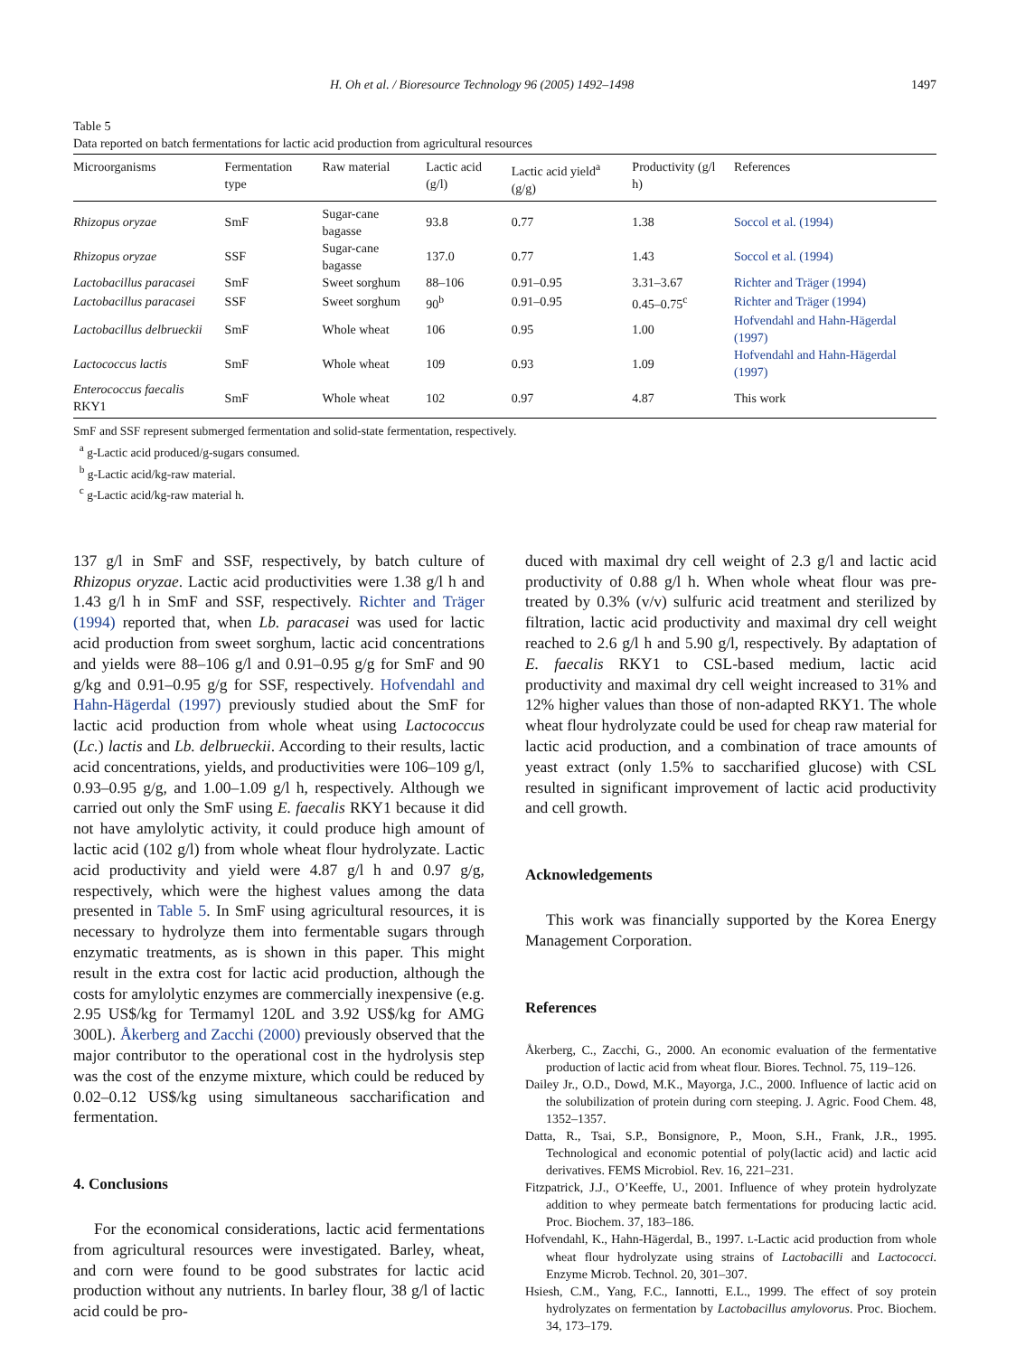H. Oh et al. / Bioresource Technology 96 (2005) 1492–1498 1497
Table 5
Data reported on batch fermentations for lactic acid production from agricultural resources
| Microorganisms | Fermentation type | Raw material | Lactic acid (g/l) | Lactic acid yield<sup>a</sup> (g/g) | Productivity (g/l h) | References |
| --- | --- | --- | --- | --- | --- | --- |
| Rhizopus oryzae | SmF | Sugar-cane bagasse | 93.8 | 0.77 | 1.38 | Soccol et al. (1994) |
| Rhizopus oryzae | SSF | Sugar-cane bagasse | 137.0 | 0.77 | 1.43 | Soccol et al. (1994) |
| Lactobacillus paracasei | SmF | Sweet sorghum | 88–106 | 0.91–0.95 | 3.31–3.67 | Richter and Träger (1994) |
| Lactobacillus paracasei | SSF | Sweet sorghum | 90<sup>b</sup> | 0.91–0.95 | 0.45–0.75<sup>c</sup> | Richter and Träger (1994) |
| Lactobacillus delbrueckii | SmF | Whole wheat | 106 | 0.95 | 1.00 | Hofvendahl and Hahn-Hägerdal (1997) |
| Lactococcus lactis | SmF | Whole wheat | 109 | 0.93 | 1.09 | Hofvendahl and Hahn-Hägerdal (1997) |
| Enterococcus faecalis RKY1 | SmF | Whole wheat | 102 | 0.97 | 4.87 | This work |
SmF and SSF represent submerged fermentation and solid-state fermentation, respectively.
<sup>a</sup> g-Lactic acid produced/g-sugars consumed.
<sup>b</sup> g-Lactic acid/kg-raw material.
<sup>c</sup> g-Lactic acid/kg-raw material h.
137 g/l in SmF and SSF, respectively, by batch culture of Rhizopus oryzae. Lactic acid productivities were 1.38 g/l h and 1.43 g/l h in SmF and SSF, respectively. Richter and Träger (1994) reported that, when Lb. paracasei was used for lactic acid production from sweet sorghum, lactic acid concentrations and yields were 88–106 g/l and 0.91–0.95 g/g for SmF and 90 g/kg and 0.91–0.95 g/g for SSF, respectively. Hofvendahl and Hahn-Hägerdal (1997) previously studied about the SmF for lactic acid production from whole wheat using Lactococcus (Lc.) lactis and Lb. delbrueckii. According to their results, lactic acid concentrations, yields, and productivities were 106–109 g/l, 0.93–0.95 g/g, and 1.00–1.09 g/l h, respectively. Although we carried out only the SmF using E. faecalis RKY1 because it did not have amylolytic activity, it could produce high amount of lactic acid (102 g/l) from whole wheat flour hydrolyzate. Lactic acid productivity and yield were 4.87 g/l h and 0.97 g/g, respectively, which were the highest values among the data presented in Table 5. In SmF using agricultural resources, it is necessary to hydrolyze them into fermentable sugars through enzymatic treatments, as is shown in this paper. This might result in the extra cost for lactic acid production, although the costs for amylolytic enzymes are commercially inexpensive (e.g. 2.95 US$/kg for Termamyl 120L and 3.92 US$/kg for AMG 300L). Åkerberg and Zacchi (2000) previously observed that the major contributor to the operational cost in the hydrolysis step was the cost of the enzyme mixture, which could be reduced by 0.02–0.12 US$/kg using simultaneous saccharification and fermentation.
4. Conclusions
For the economical considerations, lactic acid fermentations from agricultural resources were investigated. Barley, wheat, and corn were found to be good substrates for lactic acid production without any nutrients. In barley flour, 38 g/l of lactic acid could be pro-
duced with maximal dry cell weight of 2.3 g/l and lactic acid productivity of 0.88 g/l h. When whole wheat flour was pre-treated by 0.3% (v/v) sulfuric acid treatment and sterilized by filtration, lactic acid productivity and maximal dry cell weight reached to 2.6 g/l h and 5.90 g/l, respectively. By adaptation of E. faecalis RKY1 to CSL-based medium, lactic acid productivity and maximal dry cell weight increased to 31% and 12% higher values than those of non-adapted RKY1. The whole wheat flour hydrolyzate could be used for cheap raw material for lactic acid production, and a combination of trace amounts of yeast extract (only 1.5% to saccharified glucose) with CSL resulted in significant improvement of lactic acid productivity and cell growth.
Acknowledgements
This work was financially supported by the Korea Energy Management Corporation.
References
Åkerberg, C., Zacchi, G., 2000. An economic evaluation of the fermentative production of lactic acid from wheat flour. Biores. Technol. 75, 119–126.
Dailey Jr., O.D., Dowd, M.K., Mayorga, J.C., 2000. Influence of lactic acid on the solubilization of protein during corn steeping. J. Agric. Food Chem. 48, 1352–1357.
Datta, R., Tsai, S.P., Bonsignore, P., Moon, S.H., Frank, J.R., 1995. Technological and economic potential of poly(lactic acid) and lactic acid derivatives. FEMS Microbiol. Rev. 16, 221–231.
Fitzpatrick, J.J., O’Keeffe, U., 2001. Influence of whey protein hydrolyzate addition to whey permeate batch fermentations for producing lactic acid. Proc. Biochem. 37, 183–186.
Hofvendahl, K., Hahn-Hägerdal, B., 1997. L-Lactic acid production from whole wheat flour hydrolyzate using strains of Lactobacilli and Lactococci. Enzyme Microb. Technol. 20, 301–307.
Hsiesh, C.M., Yang, F.C., Iannotti, E.L., 1999. The effect of soy protein hydrolyzates on fermentation by Lactobacillus amylovorus. Proc. Biochem. 34, 173–179.